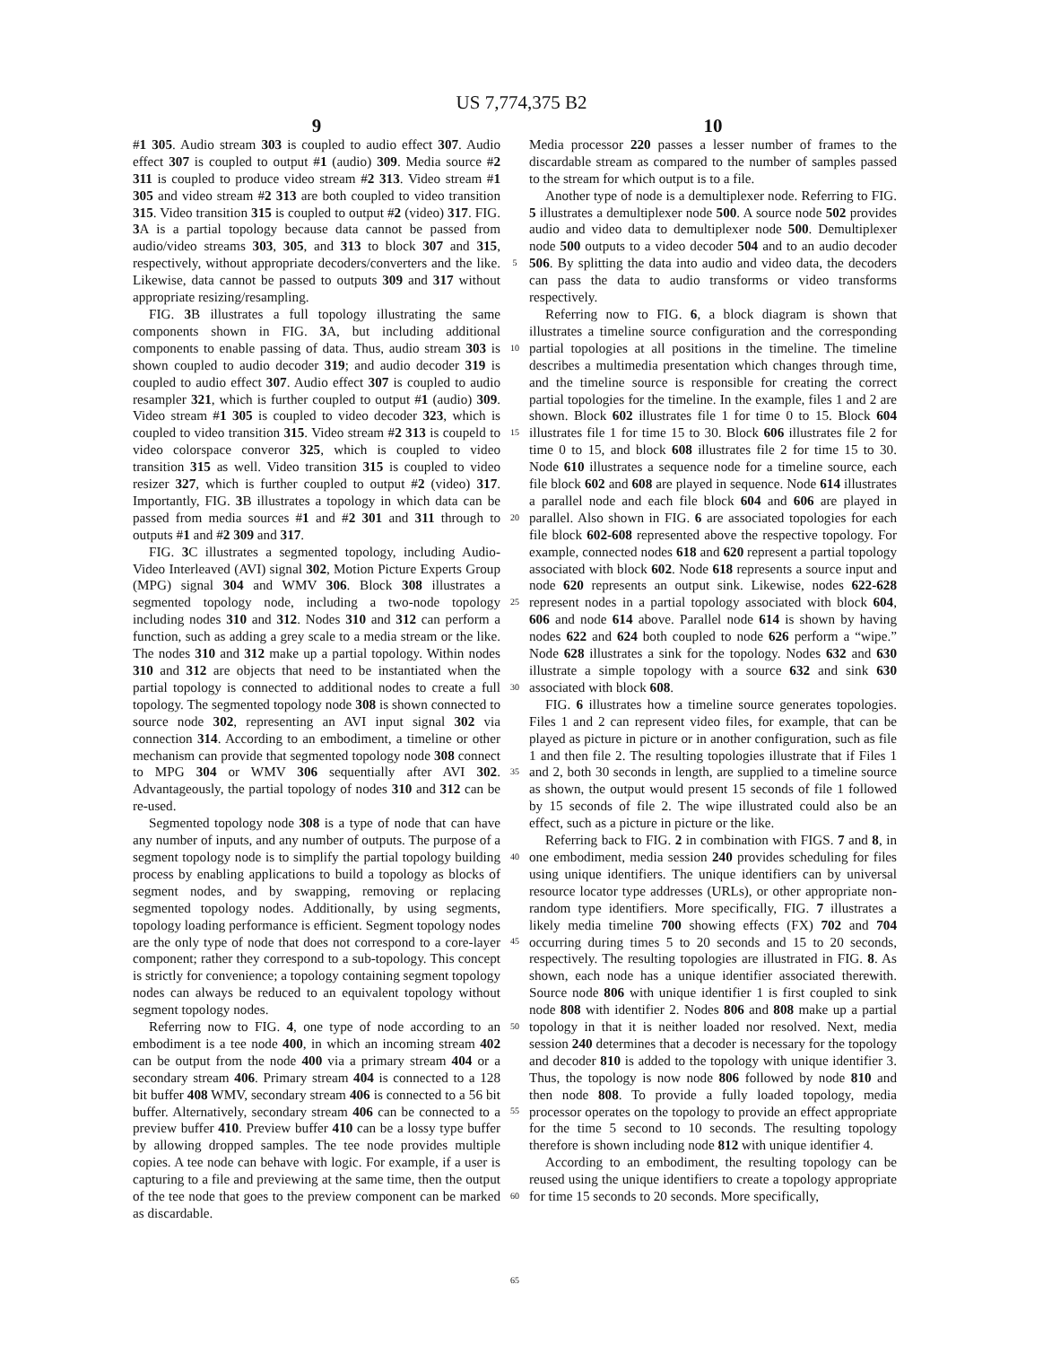US 7,774,375 B2
9
#1 305. Audio stream 303 is coupled to audio effect 307. Audio effect 307 is coupled to output #1 (audio) 309. Media source #2 311 is coupled to produce video stream #2 313. Video stream #1 305 and video stream #2 313 are both coupled to video transition 315. Video transition 315 is coupled to output #2 (video) 317. FIG. 3 A is a partial topology because data cannot be passed from audio/video streams 303, 305, and 313 to block 307 and 315, respectively, without appropriate decoders/converters and the like. Likewise, data cannot be passed to outputs 309 and 317 without appropriate resizing/resampling.
FIG. 3 B illustrates a full topology illustrating the same components shown in FIG. 3 A, but including additional components to enable passing of data. Thus, audio stream 303 is shown coupled to audio decoder 319; and audio decoder 319 is coupled to audio effect 307. Audio effect 307 is coupled to audio resampler 321, which is further coupled to output #1 (audio) 309. Video stream #1 305 is coupled to video decoder 323, which is coupled to video transition 315. Video stream #2 313 is coupeld to video colorspace converor 325, which is coupled to video transition 315 as well. Video transition 315 is coupled to video resizer 327, which is further coupled to output #2 (video) 317. Importantly, FIG. 3 B illustrates a topology in which data can be passed from media sources #1 and #2 301 and 311 through to outputs #1 and #2 309 and 317.
FIG. 3 C illustrates a segmented topology, including Audio-Video Interleaved (AVI) signal 302, Motion Picture Experts Group (MPG) signal 304 and WMV 306. Block 308 illustrates a segmented topology node, including a two-node topology including nodes 310 and 312. Nodes 310 and 312 can perform a function, such as adding a grey scale to a media stream or the like. The nodes 310 and 312 make up a partial topology. Within nodes 310 and 312 are objects that need to be instantiated when the partial topology is connected to additional nodes to create a full topology. The segmented topology node 308 is shown connected to source node 302, representing an AVI input signal 302 via connection 314. According to an embodiment, a timeline or other mechanism can provide that segmented topology node 308 connect to MPG 304 or WMV 306 sequentially after AVI 302. Advantageously, the partial topology of nodes 310 and 312 can be re-used.
Segmented topology node 308 is a type of node that can have any number of inputs, and any number of outputs. The purpose of a segment topology node is to simplify the partial topology building process by enabling applications to build a topology as blocks of segment nodes, and by swapping, removing or replacing segmented topology nodes. Additionally, by using segments, topology loading performance is efficient. Segment topology nodes are the only type of node that does not correspond to a core-layer component; rather they correspond to a sub-topology. This concept is strictly for convenience; a topology containing segment topology nodes can always be reduced to an equivalent topology without segment topology nodes.
Referring now to FIG. 4, one type of node according to an embodiment is a tee node 400, in which an incoming stream 402 can be output from the node 400 via a primary stream 404 or a secondary stream 406. Primary stream 404 is connected to a 128 bit buffer 408 WMV, secondary stream 406 is connected to a 56 bit buffer. Alternatively, secondary stream 406 can be connected to a preview buffer 410. Preview buffer 410 can be a lossy type buffer by allowing dropped samples. The tee node provides multiple copies. A tee node can behave with logic. For example, if a user is capturing to a file and previewing at the same time, then the output of the tee node that goes to the preview component can be marked as discardable.
5
10
15
20
25
30
35
40
45
50
55
60
65
10
Media processor 220 passes a lesser number of frames to the discardable stream as compared to the number of samples passed to the stream for which output is to a file.
Another type of node is a demultiplexer node. Referring to FIG. 5 illustrates a demultiplexer node 500. A source node 502 provides audio and video data to demultiplexer node 500. Demultiplexer node 500 outputs to a video decoder 504 and to an audio decoder 506. By splitting the data into audio and video data, the decoders can pass the data to audio transforms or video transforms respectively.
Referring now to FIG. 6, a block diagram is shown that illustrates a timeline source configuration and the corresponding partial topologies at all positions in the timeline. The timeline describes a multimedia presentation which changes through time, and the timeline source is responsible for creating the correct partial topologies for the timeline. In the example, files 1 and 2 are shown. Block 602 illustrates file 1 for time 0 to 15. Block 604 illustrates file 1 for time 15 to 30. Block 606 illustrates file 2 for time 0 to 15, and block 608 illustrates file 2 for time 15 to 30. Node 610 illustrates a sequence node for a timeline source, each file block 602 and 608 are played in sequence. Node 614 illustrates a parallel node and each file block 604 and 606 are played in parallel. Also shown in FIG. 6 are associated topologies for each file block 602-608 represented above the respective topology. For example, connected nodes 618 and 620 represent a partial topology associated with block 602. Node 618 represents a source input and node 620 represents an output sink. Likewise, nodes 622-628 represent nodes in a partial topology associated with block 604, 606 and node 614 above. Parallel node 614 is shown by having nodes 622 and 624 both coupled to node 626 perform a “wipe.” Node 628 illustrates a sink for the topology. Nodes 632 and 630 illustrate a simple topology with a source 632 and sink 630 associated with block 608.
FIG. 6 illustrates how a timeline source generates topologies. Files 1 and 2 can represent video files, for example, that can be played as picture in picture or in another configuration, such as file 1 and then file 2. The resulting topologies illustrate that if Files 1 and 2, both 30 seconds in length, are supplied to a timeline source as shown, the output would present 15 seconds of file 1 followed by 15 seconds of file 2. The wipe illustrated could also be an effect, such as a picture in picture or the like.
Referring back to FIG. 2 in combination with FIGS. 7 and 8, in one embodiment, media session 240 provides scheduling for files using unique identifiers. The unique identifiers can by universal resource locator type addresses (URLs), or other appropriate non-random type identifiers. More specifically, FIG. 7 illustrates a likely media timeline 700 showing effects (FX) 702 and 704 occurring during times 5 to 20 seconds and 15 to 20 seconds, respectively. The resulting topologies are illustrated in FIG. 8. As shown, each node has a unique identifier associated therewith. Source node 806 with unique identifier 1 is first coupled to sink node 808 with identifier 2. Nodes 806 and 808 make up a partial topology in that it is neither loaded nor resolved. Next, media session 240 determines that a decoder is necessary for the topology and decoder 810 is added to the topology with unique identifier 3. Thus, the topology is now node 806 followed by node 810 and then node 808. To provide a fully loaded topology, media processor operates on the topology to provide an effect appropriate for the time 5 second to 10 seconds. The resulting topology therefore is shown including node 812 with unique identifier 4.
According to an embodiment, the resulting topology can be reused using the unique identifiers to create a topology appropriate for time 15 seconds to 20 seconds. More specifically,